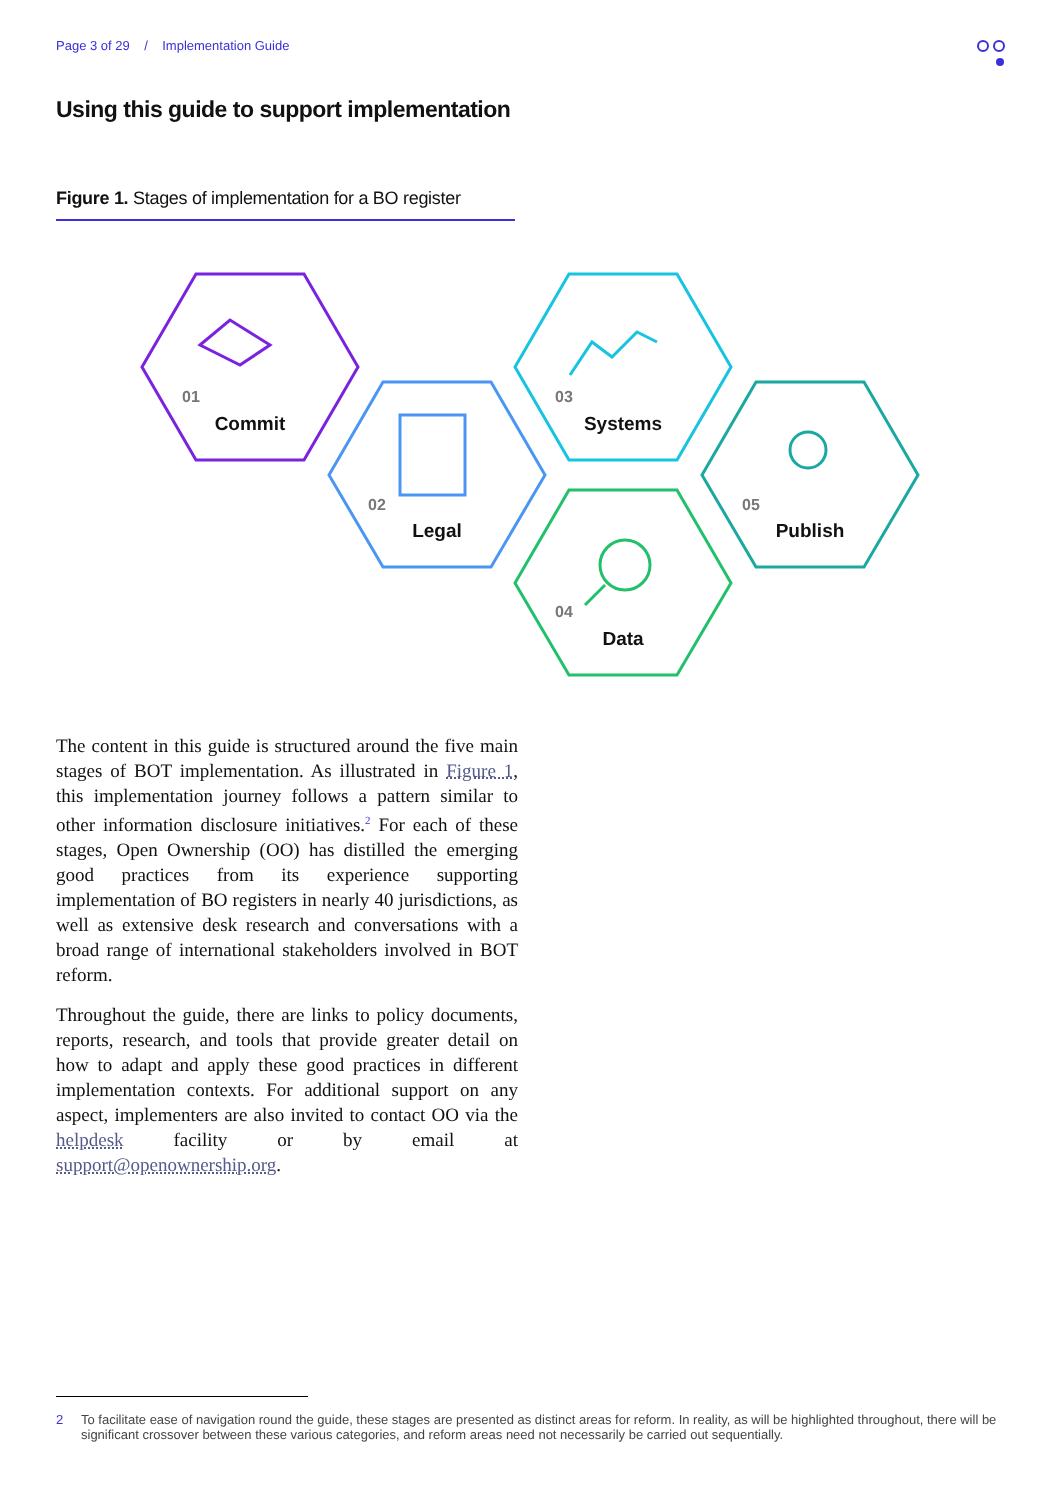Page 3 of 29 / Implementation Guide
Using this guide to support implementation
Figure 1. Stages of implementation for a BO register
01
02
03
04
05
Commit
Legal
Systems
Data
Publish
The content in this guide is structured around the five main stages of BOT implementation. As illustrated in Figure 1, this implementation journey follows a pattern similar to other information disclosure initiatives.<sup>2</sup> For each of these stages, Open Ownership (OO) has distilled the emerging good practices from its experience supporting implementation of BO registers in nearly 40 jurisdictions, as well as extensive desk research and conversations with a broad range of international stakeholders involved in BOT reform.
Throughout the guide, there are links to policy documents, reports, research, and tools that provide greater detail on how to adapt and apply these good practices in different implementation contexts. For additional support on any aspect, implementers are also invited to contact OO via the helpdesk facility or by email at support@openownership.org.
2 To facilitate ease of navigation round the guide, these stages are presented as distinct areas for reform. In reality, as will be highlighted throughout, there will be significant crossover between these various categories, and reform areas need not necessarily be carried out sequentially.